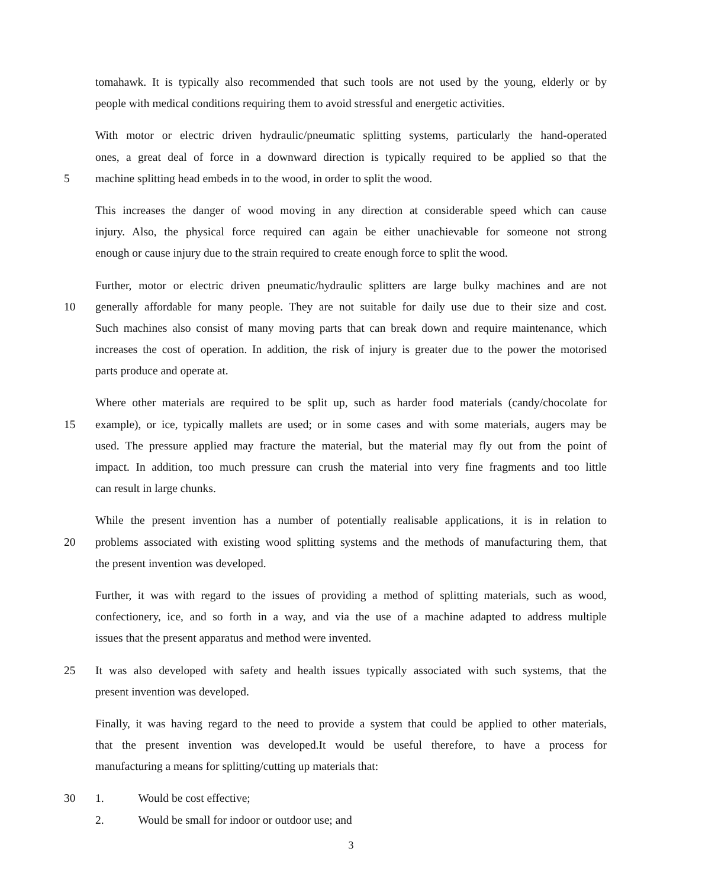tomahawk. It is typically also recommended that such tools are not used by the young, elderly or by
people with medical conditions requiring them to avoid stressful and energetic activities.
With motor or electric driven hydraulic/pneumatic splitting systems, particularly the hand-operated
ones, a great deal of force in a downward direction is typically required to be applied so that the
5 machine splitting head embeds in to the wood, in order to split the wood.
This increases the danger of wood moving in any direction at considerable speed which can cause
injury. Also, the physical force required can again be either unachievable for someone not strong
enough or cause injury due to the strain required to create enough force to split the wood.
Further, motor or electric driven pneumatic/hydraulic splitters are large bulky machines and are not
10 generally affordable for many people. They are not suitable for daily use due to their size and cost.
Such machines also consist of many moving parts that can break down and require maintenance, which
increases the cost of operation. In addition, the risk of injury is greater due to the power the motorised
parts produce and operate at.
Where other materials are required to be split up, such as harder food materials (candy/chocolate for
15 example), or ice, typically mallets are used; or in some cases and with some materials, augers may be
used. The pressure applied may fracture the material, but the material may fly out from the point of
impact. In addition, too much pressure can crush the material into very fine fragments and too little
can result in large chunks.
While the present invention has a number of potentially realisable applications, it is in relation to
20 problems associated with existing wood splitting systems and the methods of manufacturing them, that
the present invention was developed.
Further, it was with regard to the issues of providing a method of splitting materials, such as wood,
confectionery, ice, and so forth in a way, and via the use of a machine adapted to address multiple
issues that the present apparatus and method were invented.
25 It was also developed with safety and health issues typically associated with such systems, that the
present invention was developed.
Finally, it was having regard to the need to provide a system that could be applied to other materials,
that the present invention was developed.It would be useful therefore, to have a process for
manufacturing a means for splitting/cutting up materials that:
30 1. Would be cost effective;
2. Would be small for indoor or outdoor use; and
3